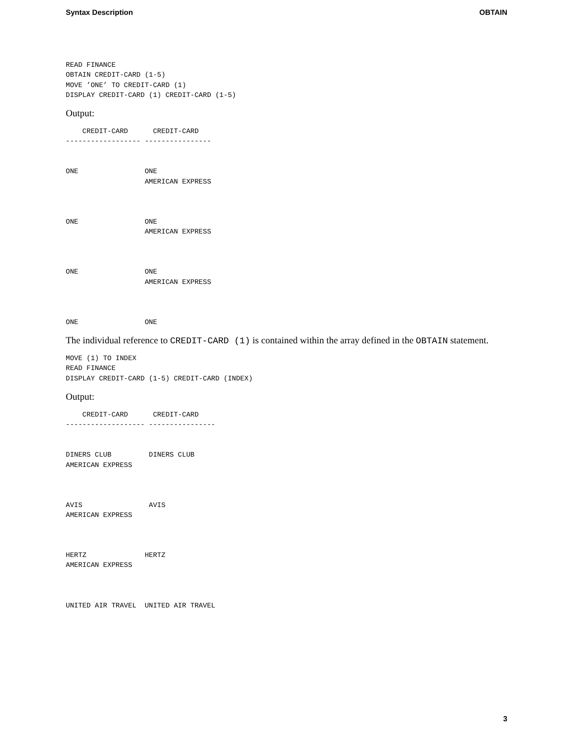Syntax Description OBTAIN
READ FINANCE
OBTAIN CREDIT-CARD (1-5)
MOVE ’ONE’ TO CREDIT-CARD (1)
DISPLAY CREDIT-CARD (1) CREDIT-CARD (1-5)
Output:
    CREDIT-CARD      CREDIT-CARD
------------------ ----------------


ONE                ONE
                   AMERICAN EXPRESS



ONE                ONE
                   AMERICAN EXPRESS



ONE                ONE
                   AMERICAN EXPRESS



ONE                ONE
The individual reference to CREDIT-CARD (1) is contained within the array defined in the OBTAIN statement.
MOVE (1) TO INDEX
READ FINANCE
DISPLAY CREDIT-CARD (1-5) CREDIT-CARD (INDEX)
Output:
    CREDIT-CARD      CREDIT-CARD
------------------- ----------------


DINERS CLUB         DINERS CLUB
AMERICAN EXPRESS



AVIS                AVIS
AMERICAN EXPRESS



HERTZ              HERTZ
AMERICAN EXPRESS



UNITED AIR TRAVEL  UNITED AIR TRAVEL
3